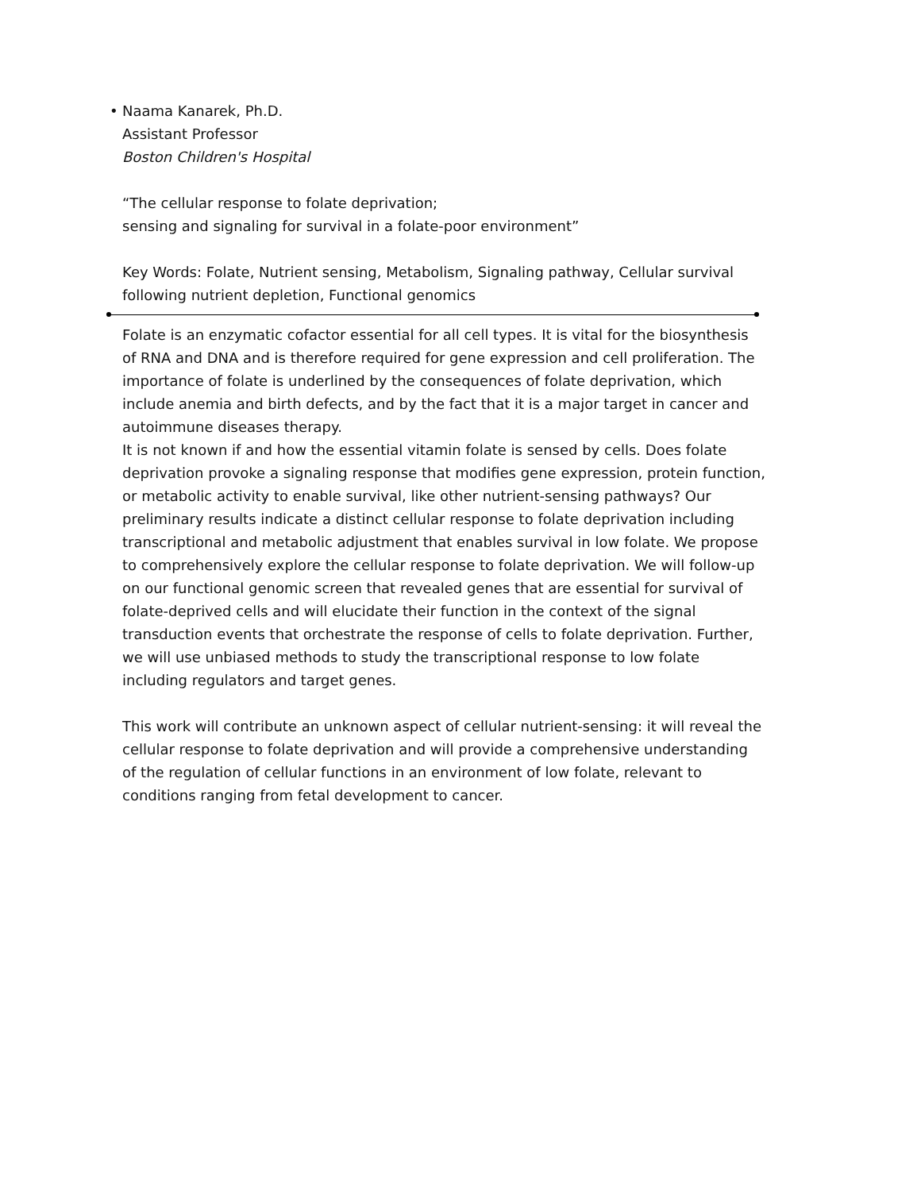• Naama Kanarek, Ph.D.
Assistant Professor
Boston Children's Hospital
“The cellular response to folate deprivation;
sensing and signaling for survival in a folate-poor environment”
Key Words: Folate, Nutrient sensing, Metabolism, Signaling pathway, Cellular survival following nutrient depletion, Functional genomics
Folate is an enzymatic cofactor essential for all cell types. It is vital for the biosynthesis of RNA and DNA and is therefore required for gene expression and cell proliferation. The importance of folate is underlined by the consequences of folate deprivation, which include anemia and birth defects, and by the fact that it is a major target in cancer and autoimmune diseases therapy.
It is not known if and how the essential vitamin folate is sensed by cells. Does folate deprivation provoke a signaling response that modifies gene expression, protein function, or metabolic activity to enable survival, like other nutrient-sensing pathways? Our preliminary results indicate a distinct cellular response to folate deprivation including transcriptional and metabolic adjustment that enables survival in low folate. We propose to comprehensively explore the cellular response to folate deprivation. We will follow-up on our functional genomic screen that revealed genes that are essential for survival of folate-deprived cells and will elucidate their function in the context of the signal transduction events that orchestrate the response of cells to folate deprivation. Further, we will use unbiased methods to study the transcriptional response to low folate including regulators and target genes.
This work will contribute an unknown aspect of cellular nutrient-sensing: it will reveal the cellular response to folate deprivation and will provide a comprehensive understanding of the regulation of cellular functions in an environment of low folate, relevant to conditions ranging from fetal development to cancer.